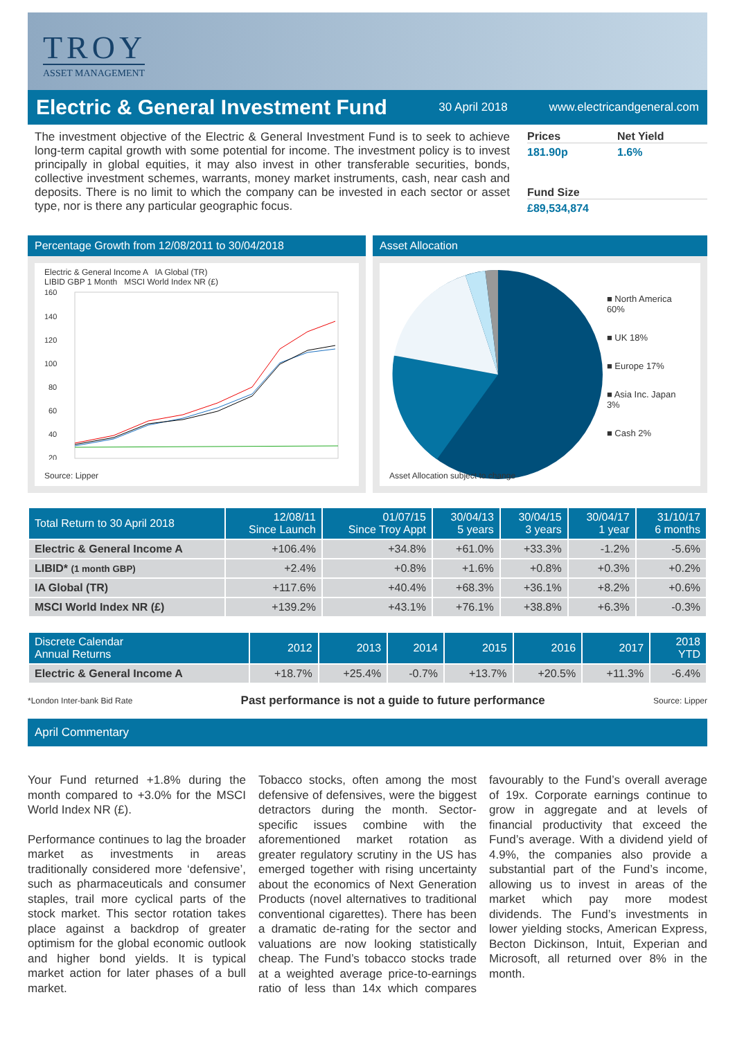TROY
ASSET MANAGEMENT
Electric & General Investment Fund
30 April 2018 www.electricandgeneral.com
The investment objective of the Electric & General Investment Fund is to seek to achieve long-term capital growth with some potential for income. The investment policy is to invest principally in global equities, it may also invest in other transferable securities, bonds, collective investment schemes, warrants, money market instruments, cash, near cash and deposits. There is no limit to which the company can be invested in each sector or asset type, nor is there any particular geographic focus.
Prices Net Yield
181.90p 1.6%
Fund Size
£89,534,874
Percentage Growth from 12/08/2011 to 30/04/2018
Electric & General Income A IA Global (TR)
LIBID GBP 1 Month MSCI World Index NR (£)
160
140
120
100
80
60
40
20
Source: Lipper
Asset Allocation
■ North America 60%
■ UK 18%
■ Europe 17%
■ Asia Inc. Japan 3%
■ Cash 2%
Asset Allocation subject to change
| Total Return to 30 April 2018 | 12/08/11 Since Launch | 01/07/15 Since Troy Appt | 30/04/13 5 years | 30/04/15 3 years | 30/04/17 1 year | 31/10/17 6 months |
| --- | --- | --- | --- | --- | --- | --- |
| Electric & General Income A | +106.4% | +34.8% | +61.0% | +33.3% | -1.2% | -5.6% |
| LIBID* (1 month GBP) | +2.4% | +0.8% | +1.6% | +0.8% | +0.3% | +0.2% |
| IA Global (TR) | +117.6% | +40.4% | +68.3% | +36.1% | +8.2% | +0.6% |
| MSCI World Index NR (£) | +139.2% | +43.1% | +76.1% | +38.8% | +6.3% | -0.3% |
| Discrete Calendar Annual Returns | 2012 | 2013 | 2014 | 2015 | 2016 | 2017 | 2018 YTD |
| --- | --- | --- | --- | --- | --- | --- | --- |
| Electric & General Income A | +18.7% | +25.4% | -0.7% | +13.7% | +20.5% | +11.3% | -6.4% |
*London Inter-bank Bid Rate Past performance is not a guide to future performance Source: Lipper
April Commentary
Your Fund returned +1.8% during the month compared to +3.0% for the MSCI World Index NR (£).
Performance continues to lag the broader market as investments in areas traditionally considered more ‘defensive’, such as pharmaceuticals and consumer staples, trail more cyclical parts of the stock market. This sector rotation takes place against a backdrop of greater optimism for the global economic outlook and higher bond yields. It is typical market action for later phases of a bull market.
Tobacco stocks, often among the most defensive of defensives, were the biggest detractors during the month. Sector-specific issues combine with the aforementioned market rotation as greater regulatory scrutiny in the US has emerged together with rising uncertainty about the economics of Next Generation Products (novel alternatives to traditional conventional cigarettes). There has been a dramatic de-rating for the sector and valuations are now looking statistically cheap. The Fund’s tobacco stocks trade at a weighted average price-to-earnings ratio of less than 14x which compares favourably to the Fund’s overall average of 19x. Corporate earnings continue to grow in aggregate and at levels of financial productivity that exceed the Fund’s average. With a dividend yield of 4.9%, the companies also provide a substantial part of the Fund’s income, allowing us to invest in areas of the market which pay more modest dividends. The Fund’s investments in lower yielding stocks, American Express, Becton Dickinson, Intuit, Experian and Microsoft, all returned over 8% in the month.